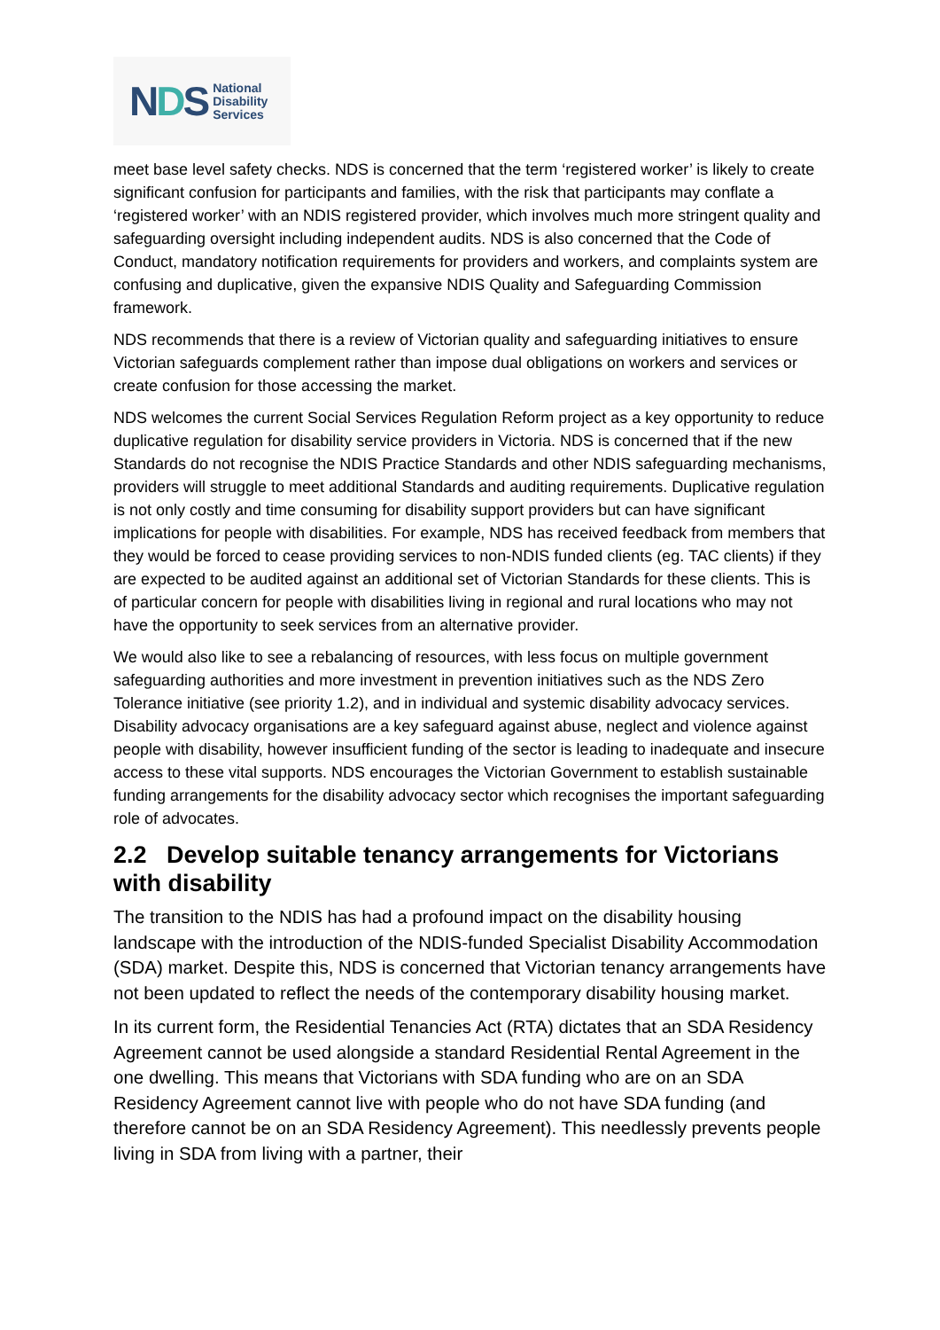NDS
National
Disability
Services
meet base level safety checks. NDS is concerned that the term ‘registered worker’ is likely to create significant confusion for participants and families, with the risk that participants may conflate a ‘registered worker’ with an NDIS registered provider, which involves much more stringent quality and safeguarding oversight including independent audits. NDS is also concerned that the Code of Conduct, mandatory notification requirements for providers and workers, and complaints system are confusing and duplicative, given the expansive NDIS Quality and Safeguarding Commission framework.
NDS recommends that there is a review of Victorian quality and safeguarding initiatives to ensure Victorian safeguards complement rather than impose dual obligations on workers and services or create confusion for those accessing the market.
NDS welcomes the current Social Services Regulation Reform project as a key opportunity to reduce duplicative regulation for disability service providers in Victoria. NDS is concerned that if the new Standards do not recognise the NDIS Practice Standards and other NDIS safeguarding mechanisms, providers will struggle to meet additional Standards and auditing requirements. Duplicative regulation is not only costly and time consuming for disability support providers but can have significant implications for people with disabilities. For example, NDS has received feedback from members that they would be forced to cease providing services to non-NDIS funded clients (eg. TAC clients) if they are expected to be audited against an additional set of Victorian Standards for these clients. This is of particular concern for people with disabilities living in regional and rural locations who may not have the opportunity to seek services from an alternative provider.
We would also like to see a rebalancing of resources, with less focus on multiple government safeguarding authorities and more investment in prevention initiatives such as the NDS Zero Tolerance initiative (see priority 1.2), and in individual and systemic disability advocacy services. Disability advocacy organisations are a key safeguard against abuse, neglect and violence against people with disability, however insufficient funding of the sector is leading to inadequate and insecure access to these vital supports. NDS encourages the Victorian Government to establish sustainable funding arrangements for the disability advocacy sector which recognises the important safeguarding role of advocates.
2.2 Develop suitable tenancy arrangements for Victorians with disability
The transition to the NDIS has had a profound impact on the disability housing landscape with the introduction of the NDIS-funded Specialist Disability Accommodation (SDA) market. Despite this, NDS is concerned that Victorian tenancy arrangements have not been updated to reflect the needs of the contemporary disability housing market.
In its current form, the Residential Tenancies Act (RTA) dictates that an SDA Residency Agreement cannot be used alongside a standard Residential Rental Agreement in the one dwelling. This means that Victorians with SDA funding who are on an SDA Residency Agreement cannot live with people who do not have SDA funding (and therefore cannot be on an SDA Residency Agreement). This needlessly prevents people living in SDA from living with a partner, their